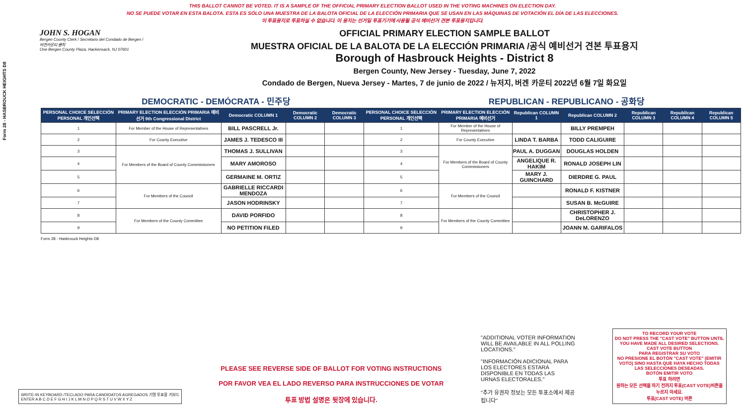Form 28 - HASBROUCK HEIGHTS D8
THIS BALLOT CANNOT BE VOTED. IT IS A SAMPLE OF THE OFFICIAL PRIMARY ELECTION BALLOT USED IN THE VOTING MACHINES ON ELECTION DAY.
NO SE PUEDE VOTAR EN ESTA BALOTA. ESTA ES SÓLO UNA MUESTRA DE LA BALOTA OFICIAL DE LA ELECCIÓN PRIMARIA QUE SE USAN EN LAS MÁQUINAS DE VOTACIÓN EL DÍA DE LAS ELECCIONES.
이 투표용지로 투표하실 수 없습니다. 이 용지는 선거일 투표기기에 사용될 공식 예비선거 견본 투표용지입니다.
JOHN S. HOGAN
Bergen County Clerk / Secretario del Condado de Bergen / 버겐카운티 클럭
One Bergen County Plaza, Hackensack, NJ 07601
OFFICIAL PRIMARY ELECTION SAMPLE BALLOT
MUESTRA OFICIAL DE LA BALOTA DE LA ELECCIÓN PRIMARIA /공식 예비선거 견본 투표용지
Borough of Hasbrouck Heights - District 8
Bergen County, New Jersey - Tuesday, June 7, 2022
Condado de Bergen, Nueva Jersey - Martes, 7 de junio de 2022 / 뉴저지, 버겐 카운티 2022년 6월 7일 화요일
DEMOCRATIC - DEMÓCRATA - 민주당 REPUBLICAN - REPUBLICANO - 공화당
| PERSONAL CHOICE SELECCIÓN PERSONAL 개인선택 | PRIMARY ELECTION ELECCIÓN PRIMARIA 예비선거 9th Congressional District | Democratic COLUMN 1 | Democratic COLUMN 2 | Democratic COLUMN 3 | PERSONAL CHOICE SELECCIÓN PERSONAL 개인선택 | PRIMARY ELECTION ELECCIÓN PRIMARIA 예비선거 | Republican COLUMN 1 | Republican COLUMN 2 | Republican COLUMN 3 | Republican COLUMN 4 | Republican COLUMN 5 |
| --- | --- | --- | --- | --- | --- | --- | --- | --- | --- | --- | --- |
| 1 | For Member of the House of Representatives | BILL PASCRELL Jr. | | | 1 | For Member of the House of Representatives | | BILLY PREMPEH | | | |
| 2 | For County Executive | JAMES J. TEDESCO III | | | 2 | For County Executive | LINDA T. BARBA | TODD CALIGUIRE | | | |
| 3 | For Members of the Board of County Commissioners | THOMAS J. SULLIVAN | | | 3 | For Members of the Board of County Commissioners | PAUL A. DUGGAN | DOUGLAS HOLDEN | | | |
| 4 | | MARY AMOROSO | | | 4 | | ANGELIQUE R. HAKIM | RONALD JOSEPH LIN | | | |
| 5 | | GERMAINE M. ORTIZ | | | 5 | | MARY J. GUINCHARD | DIERDRE G. PAUL | | | |
| 6 | For Members of the Council | GABRIELLE RICCARDI MENDOZA | | | 6 | For Members of the Council | | RONALD F. KISTNER | | | |
| 7 | | JASON HODRINSKY | | | 7 | | | SUSAN B. McGUIRE | | | |
| 8 | For Members of the County Committee | DAVID PORFIDO | | | 8 | For Members of the County Committee | | CHRISTOPHER J. DeLORENZO | | | |
| 9 | | NO PETITION FILED | | | 9 | | | JOANN M. GARIFALOS | | | |
Form 28 - Hasbrouck Heights D8
WRITE-IN KEYBOARD /TECLADO PARA CANDIDATOS AGREGADOS 기명 투표용 키보드
ENTER A B C D E F G H I J K L M N O P Q R S T U V W X Y Z
PLEASE SEE REVERSE SIDE OF BALLOT FOR VOTING INSTRUCTIONS
POR FAVOR VEA EL LADO REVERSO PARA INSTRUCCIONES DE VOTAR
투표 방법 설명은 뒷장에 있습니다.
"ADDITIONAL VOTER INFORMATION WILL BE AVAILABLE IN ALL POLLING LOCATIONS."
"INFORMACIÓN ADICIONAL PARA LOS ELECTORES ESTARÁ DISPONIBLE EN TODAS LAS URNAS ELECTORALES."
"추가 유권자 정보는 모든 투표소에서 제공됩니다"
TO RECORD YOUR VOTE
DO NOT PRESS THE "CAST VOTE" BUTTON UNTIL YOU HAVE MADE ALL DESIRED SELECTIONS.
CAST VOTE BUTTON
PARA REGISTRAR SU VOTO
NO PRESIONE EL BOTÓN "CAST VOTE" (EMITIR VOTO) SINO HASTA QUE HAYA HECHO TODAS LAS SELECCIONES DESEADAS.
BOTÓN EMITIR VOTO
투표 하려면
원하는 모든 선택을 하기 전까지 투표(CAST VOTE)버튼을 누르지 마세요.
투표(CAST VOTE) 버튼